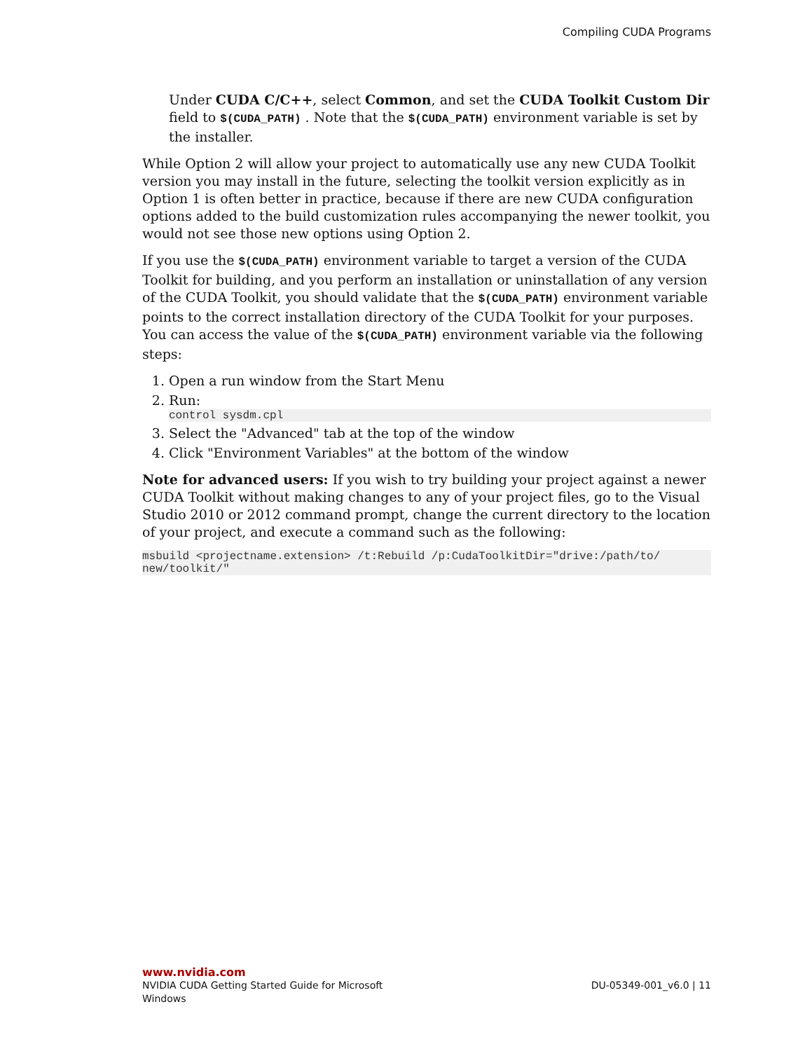Compiling CUDA Programs
Under CUDA C/C++, select Common, and set the CUDA Toolkit Custom Dir field to $(CUDA_PATH) . Note that the $(CUDA_PATH) environment variable is set by the installer.
While Option 2 will allow your project to automatically use any new CUDA Toolkit version you may install in the future, selecting the toolkit version explicitly as in Option 1 is often better in practice, because if there are new CUDA configuration options added to the build customization rules accompanying the newer toolkit, you would not see those new options using Option 2.
If you use the $(CUDA_PATH) environment variable to target a version of the CUDA Toolkit for building, and you perform an installation or uninstallation of any version of the CUDA Toolkit, you should validate that the $(CUDA_PATH) environment variable points to the correct installation directory of the CUDA Toolkit for your purposes. You can access the value of the $(CUDA_PATH) environment variable via the following steps:
1. Open a run window from the Start Menu
2. Run:
control sysdm.cpl
3. Select the "Advanced" tab at the top of the window
4. Click "Environment Variables" at the bottom of the window
Note for advanced users: If you wish to try building your project against a newer CUDA Toolkit without making changes to any of your project files, go to the Visual Studio 2010 or 2012 command prompt, change the current directory to the location of your project, and execute a command such as the following:
msbuild <projectname.extension> /t:Rebuild /p:CudaToolkitDir="drive:/path/to/
new/toolkit/"
www.nvidia.com
NVIDIA CUDA Getting Started Guide for Microsoft
Windows
DU-05349-001_v6.0 | 11